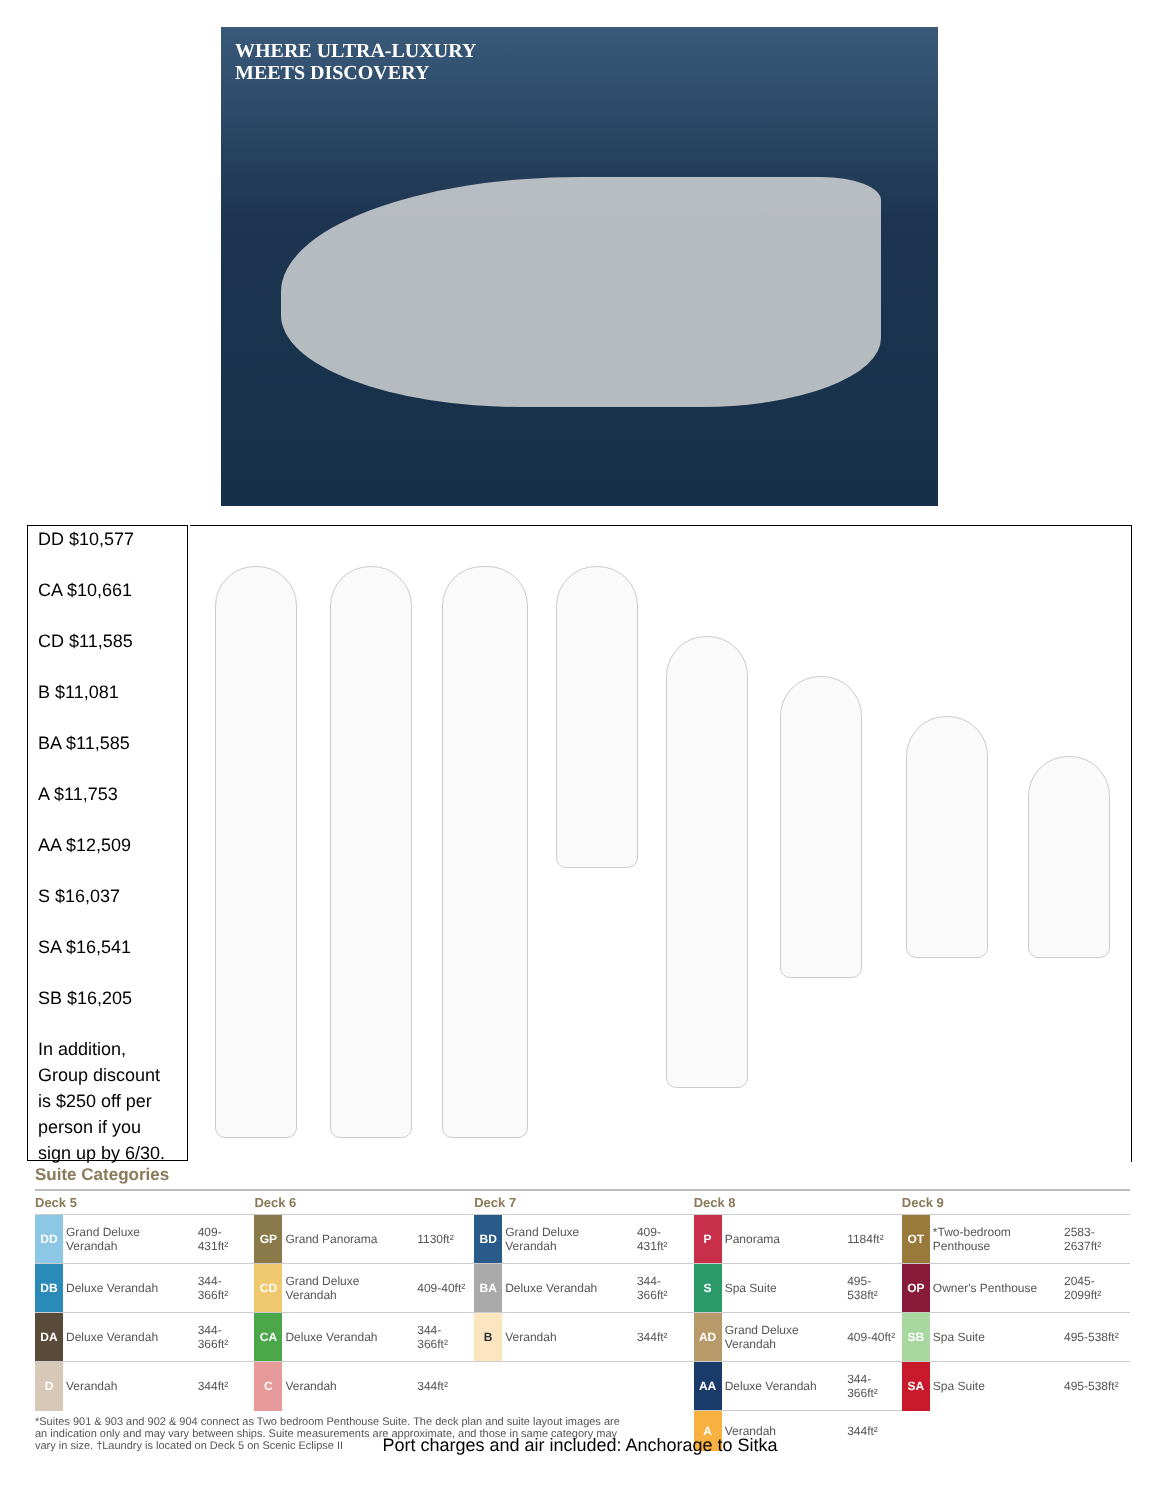WHERE ULTRA-LUXURY
MEETS DISCOVERY
DD $10,577
CA $10,661
CD $11,585
B $11,081
BA $11,585
A $11,753
AA $12,509
S $16,037
SA $16,541
SB $16,205
In addition, Group discount is $250 off per person if you sign up by 6/30.
Suite Categories
| Deck 5 | | | Deck 6 | | | Deck 7 | | | Deck 8 | | | Deck 9 | | |
| --- | --- | --- | --- | --- | --- | --- | --- | --- | --- | --- | --- | --- | --- | --- |
| DD | Grand Deluxe Verandah | 409-431ft² | GP | Grand Panorama | 1130ft² | BD | Grand Deluxe Verandah | 409-431ft² | P | Panorama | 1184ft² | OT | *Two-bedroom Penthouse | 2583-2637ft² |
| DB | Deluxe Verandah | 344-366ft² | CD | Grand Deluxe Verandah | 409-40ft² | BA | Deluxe Verandah | 344-366ft² | S | Spa Suite | 495-538ft² | OP | Owner's Penthouse | 2045-2099ft² |
| DA | Deluxe Verandah | 344-366ft² | CA | Deluxe Verandah | 344-366ft² | B | Verandah | 344ft² | AD | Grand Deluxe Verandah | 409-40ft² | SB | Spa Suite | 495-538ft² |
| D | Verandah | 344ft² | C | Verandah | 344ft² | | | | AA | Deluxe Verandah | 344-366ft² | SA | Spa Suite | 495-538ft² |
| *Suites 901 & 903 and 902 & 904 connect as Two bedroom Penthouse Suite. The deck plan and suite layout images are an indication only and may vary between ships. Suite measurements are approximate, and those in same category may vary in size. †Laundry is located on Deck 5 on Scenic Eclipse II | | | | | | | | | A | Verandah | 344ft² | | | |
Port charges and air included: Anchorage to Sitka